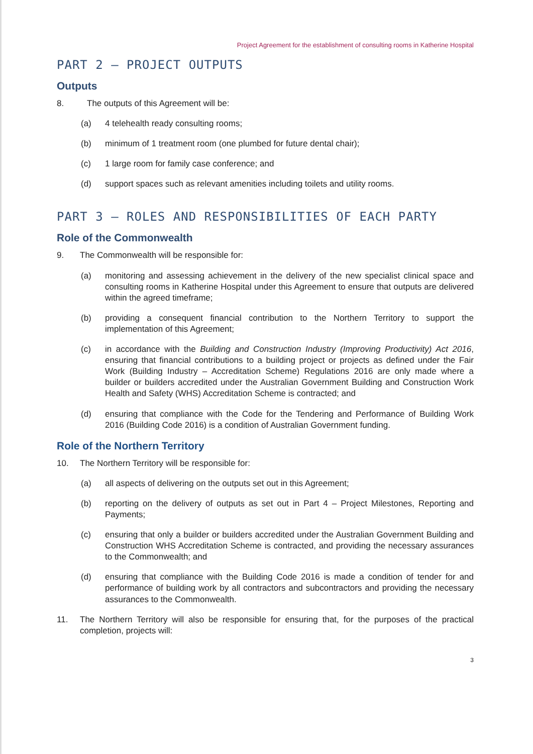Project Agreement for the establishment of consulting rooms in Katherine Hospital
PART 2 – PROJECT OUTPUTS
Outputs
8. The outputs of this Agreement will be:
(a) 4 telehealth ready consulting rooms;
(b) minimum of 1 treatment room (one plumbed for future dental chair);
(c) 1 large room for family case conference; and
(d) support spaces such as relevant amenities including toilets and utility rooms.
PART 3 – ROLES AND RESPONSIBILITIES OF EACH PARTY
Role of the Commonwealth
9. The Commonwealth will be responsible for:
(a) monitoring and assessing achievement in the delivery of the new specialist clinical space and consulting rooms in Katherine Hospital under this Agreement to ensure that outputs are delivered within the agreed timeframe;
(b) providing a consequent financial contribution to the Northern Territory to support the implementation of this Agreement;
(c) in accordance with the Building and Construction Industry (Improving Productivity) Act 2016, ensuring that financial contributions to a building project or projects as defined under the Fair Work (Building Industry – Accreditation Scheme) Regulations 2016 are only made where a builder or builders accredited under the Australian Government Building and Construction Work Health and Safety (WHS) Accreditation Scheme is contracted; and
(d) ensuring that compliance with the Code for the Tendering and Performance of Building Work 2016 (Building Code 2016) is a condition of Australian Government funding.
Role of the Northern Territory
10. The Northern Territory will be responsible for:
(a) all aspects of delivering on the outputs set out in this Agreement;
(b) reporting on the delivery of outputs as set out in Part 4 – Project Milestones, Reporting and Payments;
(c) ensuring that only a builder or builders accredited under the Australian Government Building and Construction WHS Accreditation Scheme is contracted, and providing the necessary assurances to the Commonwealth; and
(d) ensuring that compliance with the Building Code 2016 is made a condition of tender for and performance of building work by all contractors and subcontractors and providing the necessary assurances to the Commonwealth.
11. The Northern Territory will also be responsible for ensuring that, for the purposes of the practical completion, projects will:
3